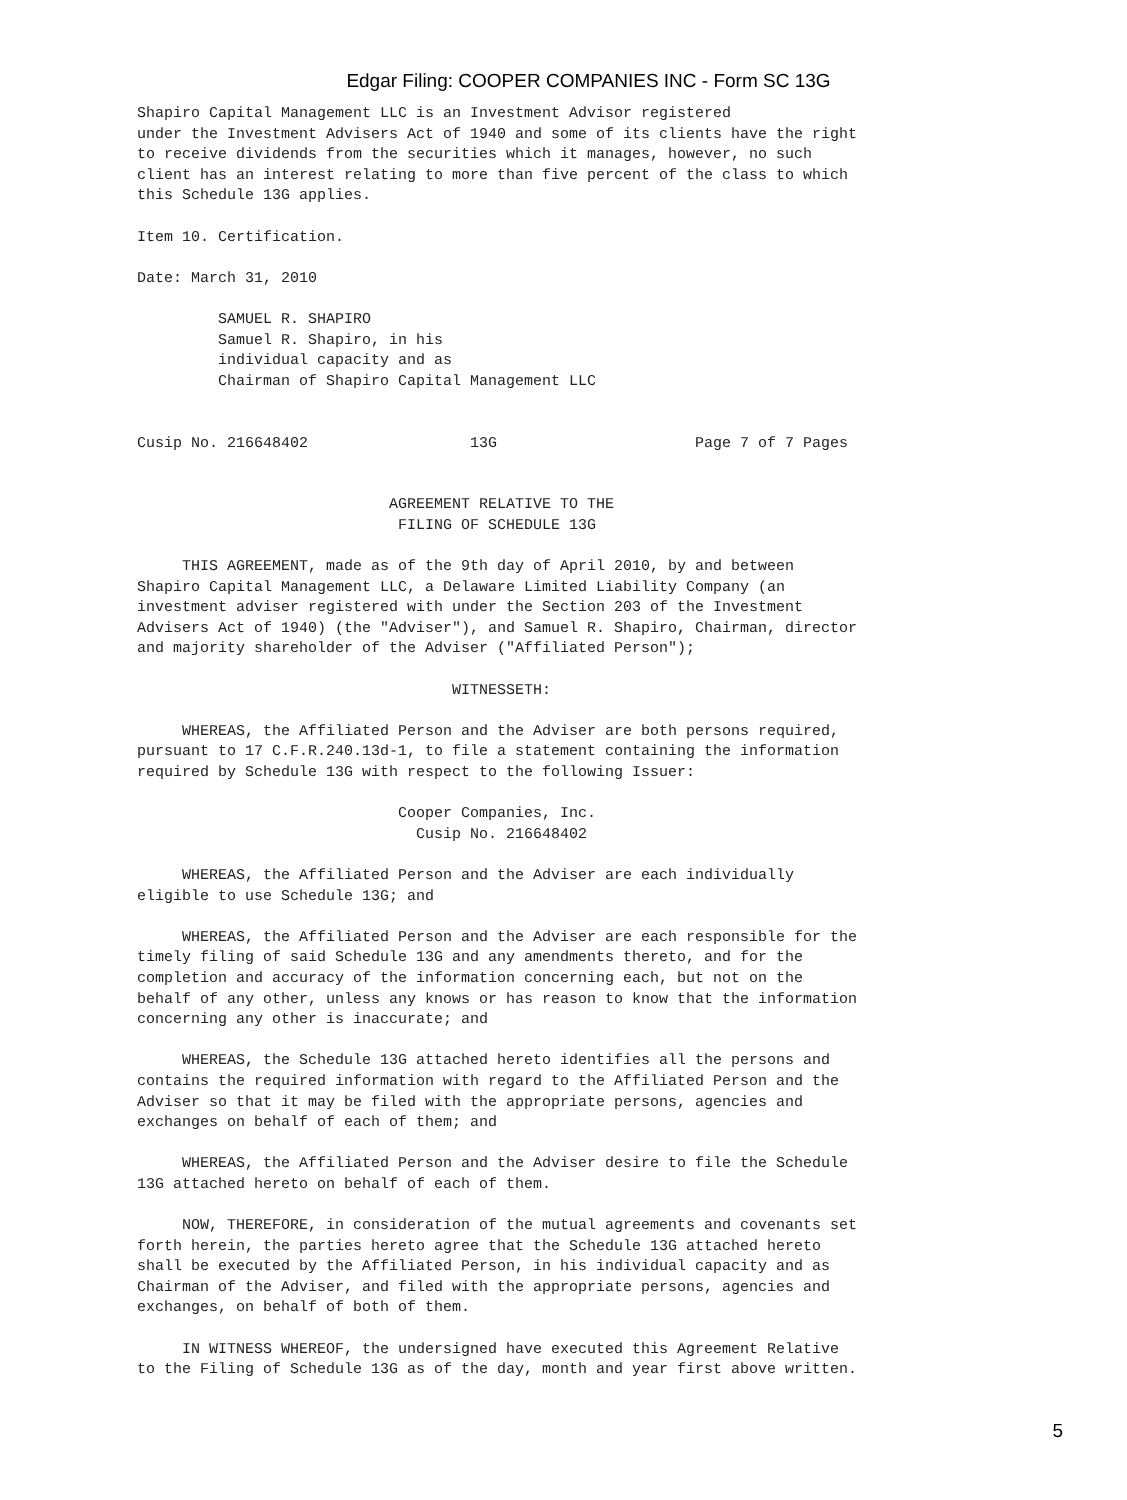Edgar Filing: COOPER COMPANIES INC - Form SC 13G
Shapiro Capital Management LLC is an Investment Advisor registered
under the Investment Advisers Act of 1940 and some of its clients have the right
to receive dividends from the securities which it manages, however, no such
client has an interest relating to more than five percent of the class to which
this Schedule 13G applies.

Item 10. Certification.

Date: March 31, 2010

         SAMUEL R. SHAPIRO
         Samuel R. Shapiro, in his
         individual capacity and as
         Chairman of Shapiro Capital Management LLC


Cusip No. 216648402                  13G                      Page 7 of 7 Pages


                            AGREEMENT RELATIVE TO THE
                             FILING OF SCHEDULE 13G

     THIS AGREEMENT, made as of the 9th day of April 2010, by and between
Shapiro Capital Management LLC, a Delaware Limited Liability Company (an
investment adviser registered with under the Section 203 of the Investment
Advisers Act of 1940) (the "Adviser"), and Samuel R. Shapiro, Chairman, director
and majority shareholder of the Adviser ("Affiliated Person");

                                   WITNESSETH:

     WHEREAS, the Affiliated Person and the Adviser are both persons required,
pursuant to 17 C.F.R.240.13d-1, to file a statement containing the information
required by Schedule 13G with respect to the following Issuer:

                             Cooper Companies, Inc.
                               Cusip No. 216648402

     WHEREAS, the Affiliated Person and the Adviser are each individually
eligible to use Schedule 13G; and

     WHEREAS, the Affiliated Person and the Adviser are each responsible for the
timely filing of said Schedule 13G and any amendments thereto, and for the
completion and accuracy of the information concerning each, but not on the
behalf of any other, unless any knows or has reason to know that the information
concerning any other is inaccurate; and

     WHEREAS, the Schedule 13G attached hereto identifies all the persons and
contains the required information with regard to the Affiliated Person and the
Adviser so that it may be filed with the appropriate persons, agencies and
exchanges on behalf of each of them; and

     WHEREAS, the Affiliated Person and the Adviser desire to file the Schedule
13G attached hereto on behalf of each of them.

     NOW, THEREFORE, in consideration of the mutual agreements and covenants set
forth herein, the parties hereto agree that the Schedule 13G attached hereto
shall be executed by the Affiliated Person, in his individual capacity and as
Chairman of the Adviser, and filed with the appropriate persons, agencies and
exchanges, on behalf of both of them.

     IN WITNESS WHEREOF, the undersigned have executed this Agreement Relative
to the Filing of Schedule 13G as of the day, month and year first above written.
5